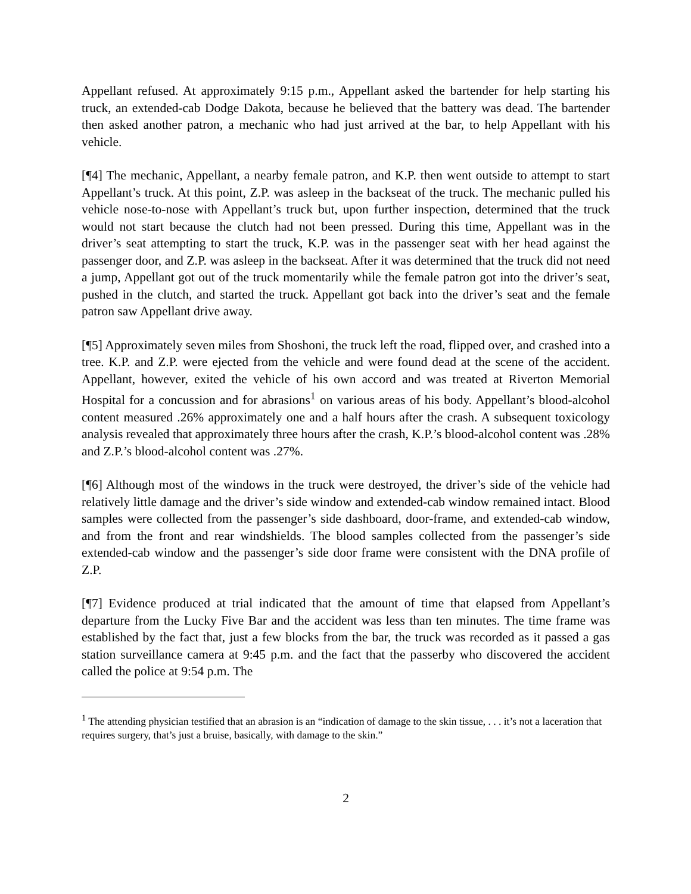Appellant refused. At approximately 9:15 p.m., Appellant asked the bartender for help starting his truck, an extended-cab Dodge Dakota, because he believed that the battery was dead. The bartender then asked another patron, a mechanic who had just arrived at the bar, to help Appellant with his vehicle.
[¶4] The mechanic, Appellant, a nearby female patron, and K.P. then went outside to attempt to start Appellant’s truck. At this point, Z.P. was asleep in the backseat of the truck. The mechanic pulled his vehicle nose-to-nose with Appellant’s truck but, upon further inspection, determined that the truck would not start because the clutch had not been pressed. During this time, Appellant was in the driver’s seat attempting to start the truck, K.P. was in the passenger seat with her head against the passenger door, and Z.P. was asleep in the backseat. After it was determined that the truck did not need a jump, Appellant got out of the truck momentarily while the female patron got into the driver’s seat, pushed in the clutch, and started the truck. Appellant got back into the driver’s seat and the female patron saw Appellant drive away.
[¶5] Approximately seven miles from Shoshoni, the truck left the road, flipped over, and crashed into a tree. K.P. and Z.P. were ejected from the vehicle and were found dead at the scene of the accident. Appellant, however, exited the vehicle of his own accord and was treated at Riverton Memorial Hospital for a concussion and for abrasions<sup>1</sup> on various areas of his body. Appellant’s blood-alcohol content measured .26% approximately one and a half hours after the crash. A subsequent toxicology analysis revealed that approximately three hours after the crash, K.P.’s blood-alcohol content was .28% and Z.P.’s blood-alcohol content was .27%.
[¶6] Although most of the windows in the truck were destroyed, the driver’s side of the vehicle had relatively little damage and the driver’s side window and extended-cab window remained intact. Blood samples were collected from the passenger’s side dashboard, door-frame, and extended-cab window, and from the front and rear windshields. The blood samples collected from the passenger’s side extended-cab window and the passenger’s side door frame were consistent with the DNA profile of Z.P.
[¶7] Evidence produced at trial indicated that the amount of time that elapsed from Appellant’s departure from the Lucky Five Bar and the accident was less than ten minutes. The time frame was established by the fact that, just a few blocks from the bar, the truck was recorded as it passed a gas station surveillance camera at 9:45 p.m. and the fact that the passerby who discovered the accident called the police at 9:54 p.m. The
<sup>1</sup> The attending physician testified that an abrasion is an “indication of damage to the skin tissue, . . . it’s not a laceration that requires surgery, that’s just a bruise, basically, with damage to the skin.”
2